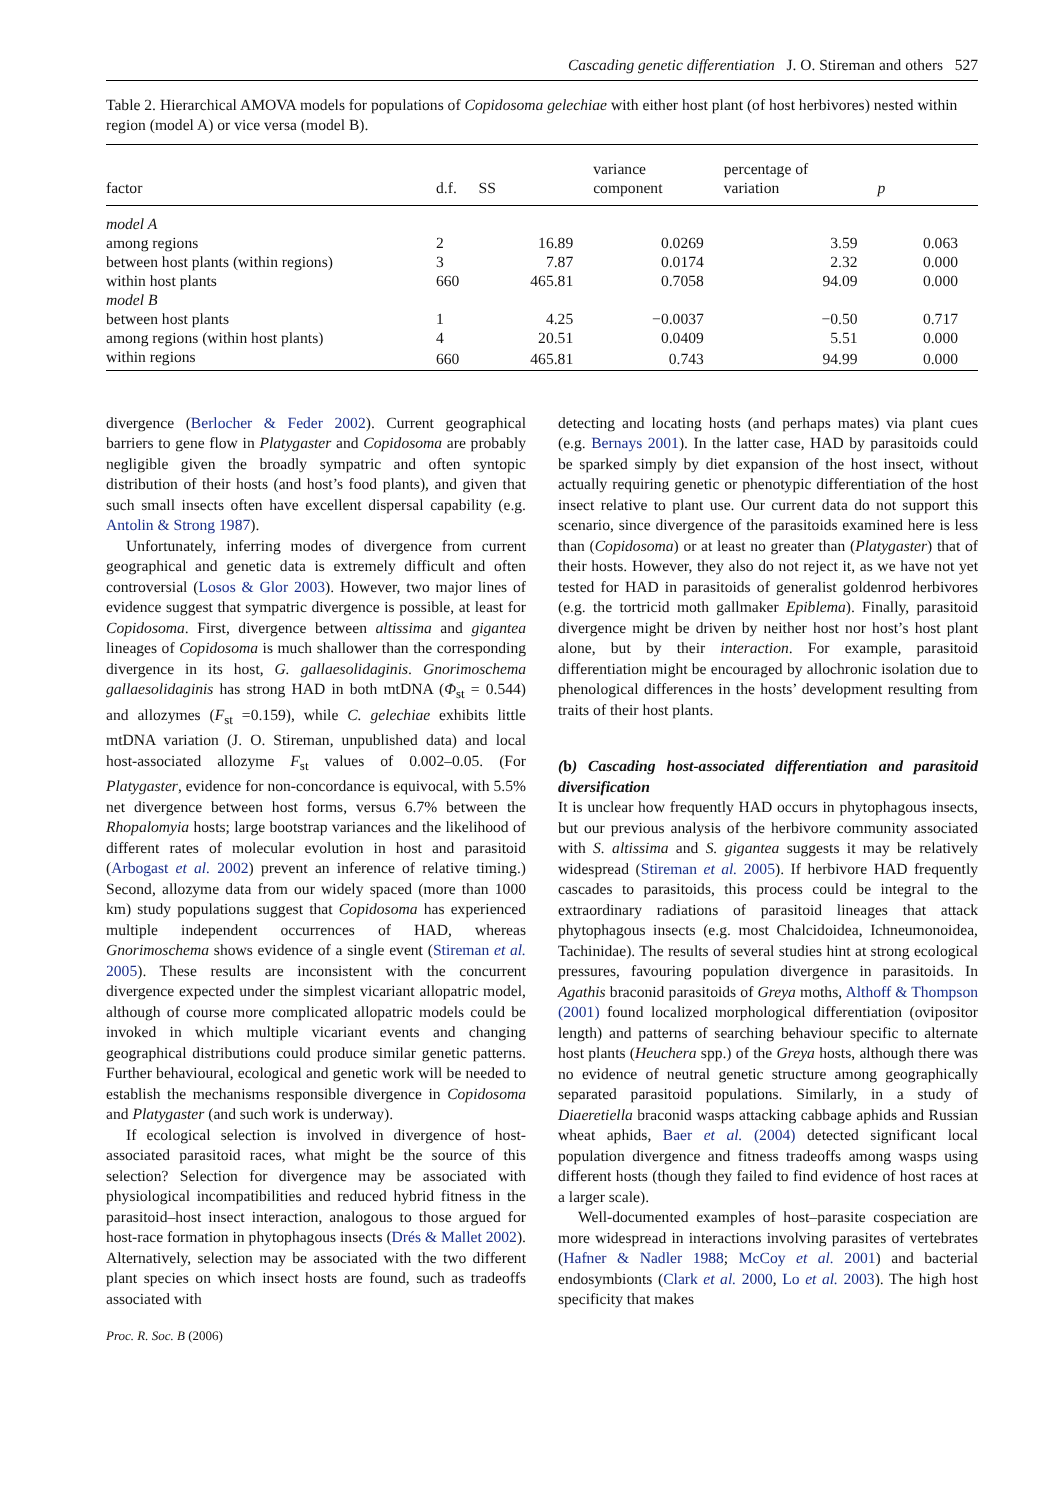Cascading genetic differentiation J. O. Stireman and others 527
Table 2. Hierarchical AMOVA models for populations of Copidosoma gelechiae with either host plant (of host herbivores) nested within region (model A) or vice versa (model B).
| factor | d.f. | SS | variance component | percentage of variation | p |
| --- | --- | --- | --- | --- | --- |
| model A | | | | | |
| among regions | 2 | 16.89 | 0.0269 | 3.59 | 0.063 |
| between host plants (within regions) | 3 | 7.87 | 0.0174 | 2.32 | 0.000 |
| within host plants | 660 | 465.81 | 0.7058 | 94.09 | 0.000 |
| model B | | | | | |
| between host plants | 1 | 4.25 | −0.0037 | −0.50 | 0.717 |
| among regions (within host plants) | 4 | 20.51 | 0.0409 | 5.51 | 0.000 |
| within regions | 660 | 465.81 | 0.743 | 94.99 | 0.000 |
divergence (Berlocher & Feder 2002). Current geographical barriers to gene flow in Platygaster and Copidosoma are probably negligible given the broadly sympatric and often syntopic distribution of their hosts (and host’s food plants), and given that such small insects often have excellent dispersal capability (e.g. Antolin & Strong 1987).
Unfortunately, inferring modes of divergence from current geographical and genetic data is extremely difficult and often controversial (Losos & Glor 2003). However, two major lines of evidence suggest that sympatric divergence is possible, at least for Copidosoma. First, divergence between altissima and gigantea lineages of Copidosoma is much shallower than the corresponding divergence in its host, G. gallaesolidaginis. Gnorimoschema gallaesolidaginis has strong HAD in both mtDNA (Φ<sub>st</sub> = 0.544) and allozymes (F<sub>st</sub> =0.159), while C. gelechiae exhibits little mtDNA variation (J. O. Stireman, unpublished data) and local host-associated allozyme F<sub>st</sub> values of 0.002–0.05. (For Platygaster, evidence for non-concordance is equivocal, with 5.5% net divergence between host forms, versus 6.7% between the Rhopalomyia hosts; large bootstrap variances and the likelihood of different rates of molecular evolution in host and parasitoid (Arbogast et al. 2002) prevent an inference of relative timing.) Second, allozyme data from our widely spaced (more than 1000 km) study populations suggest that Copidosoma has experienced multiple independent occurrences of HAD, whereas Gnorimoschema shows evidence of a single event (Stireman et al. 2005). These results are inconsistent with the concurrent divergence expected under the simplest vicariant allopatric model, although of course more complicated allopatric models could be invoked in which multiple vicariant events and changing geographical distributions could produce similar genetic patterns. Further behavioural, ecological and genetic work will be needed to establish the mechanisms responsible divergence in Copidosoma and Platygaster (and such work is underway).
If ecological selection is involved in divergence of host-associated parasitoid races, what might be the source of this selection? Selection for divergence may be associated with physiological incompatibilities and reduced hybrid fitness in the parasitoid–host insect interaction, analogous to those argued for host-race formation in phytophagous insects (Drés & Mallet 2002). Alternatively, selection may be associated with the two different plant species on which insect hosts are found, such as tradeoffs associated with
detecting and locating hosts (and perhaps mates) via plant cues (e.g. Bernays 2001). In the latter case, HAD by parasitoids could be sparked simply by diet expansion of the host insect, without actually requiring genetic or phenotypic differentiation of the host insect relative to plant use. Our current data do not support this scenario, since divergence of the parasitoids examined here is less than (Copidosoma) or at least no greater than (Platygaster) that of their hosts. However, they also do not reject it, as we have not yet tested for HAD in parasitoids of generalist goldenrod herbivores (e.g. the tortricid moth gallmaker Epiblema). Finally, parasitoid divergence might be driven by neither host nor host’s host plant alone, but by their interaction. For example, parasitoid differentiation might be encouraged by allochronic isolation due to phenological differences in the hosts’ development resulting from traits of their host plants.
(b) Cascading host-associated differentiation and parasitoid diversification
It is unclear how frequently HAD occurs in phytophagous insects, but our previous analysis of the herbivore community associated with S. altissima and S. gigantea suggests it may be relatively widespread (Stireman et al. 2005). If herbivore HAD frequently cascades to parasitoids, this process could be integral to the extraordinary radiations of parasitoid lineages that attack phytophagous insects (e.g. most Chalcidoidea, Ichneumonoidea, Tachinidae). The results of several studies hint at strong ecological pressures, favouring population divergence in parasitoids. In Agathis braconid parasitoids of Greya moths, Althoff & Thompson (2001) found localized morphological differentiation (ovipositor length) and patterns of searching behaviour specific to alternate host plants (Heuchera spp.) of the Greya hosts, although there was no evidence of neutral genetic structure among geographically separated parasitoid populations. Similarly, in a study of Diaeretiella braconid wasps attacking cabbage aphids and Russian wheat aphids, Baer et al. (2004) detected significant local population divergence and fitness tradeoffs among wasps using different hosts (though they failed to find evidence of host races at a larger scale).
Well-documented examples of host–parasite cospeciation are more widespread in interactions involving parasites of vertebrates (Hafner & Nadler 1988; McCoy et al. 2001) and bacterial endosymbionts (Clark et al. 2000, Lo et al. 2003). The high host specificity that makes
Proc. R. Soc. B (2006)